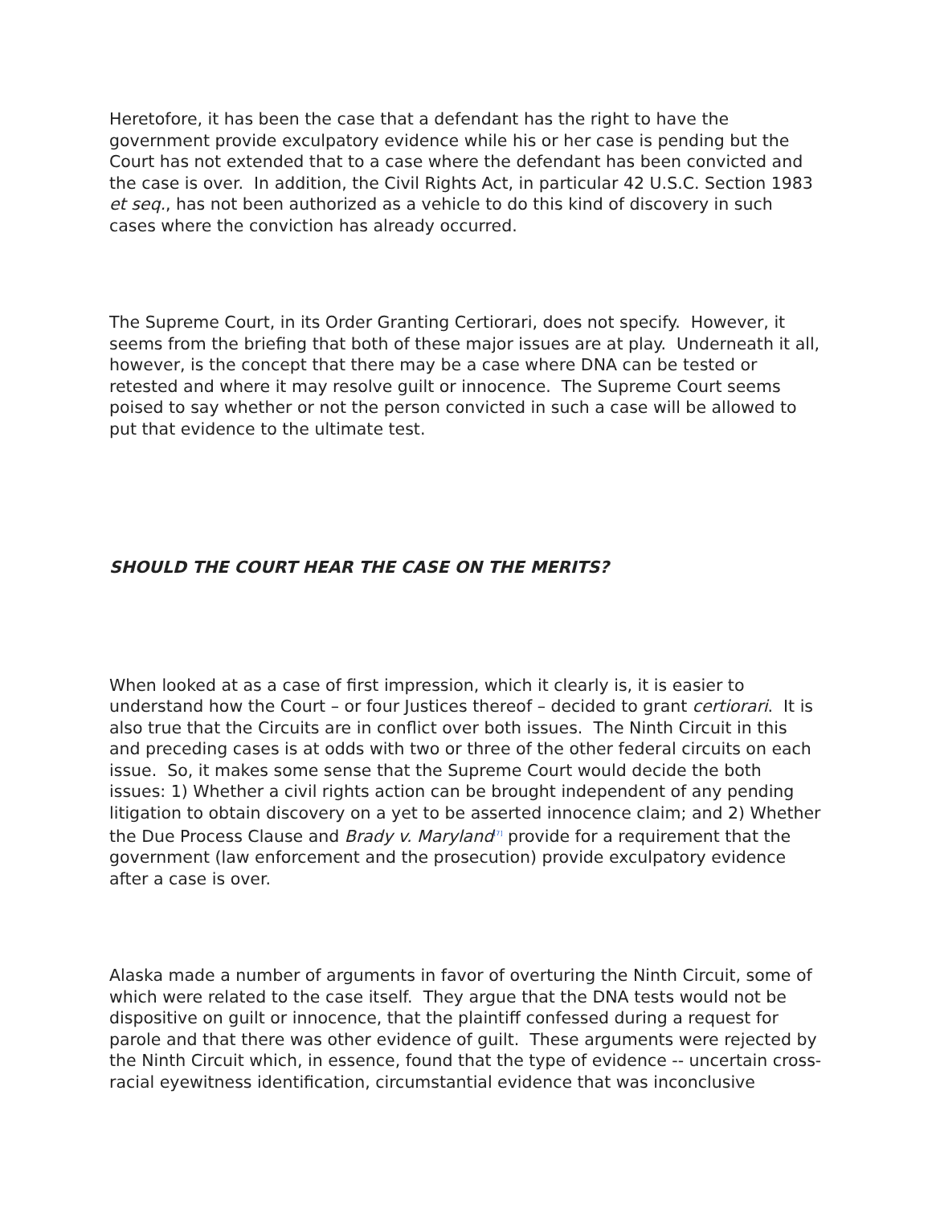Heretofore, it has been the case that a defendant has the right to have the government provide exculpatory evidence while his or her case is pending but the Court has not extended that to a case where the defendant has been convicted and the case is over. In addition, the Civil Rights Act, in particular 42 U.S.C. Section 1983 et seq., has not been authorized as a vehicle to do this kind of discovery in such cases where the conviction has already occurred.
The Supreme Court, in its Order Granting Certiorari, does not specify. However, it seems from the briefing that both of these major issues are at play. Underneath it all, however, is the concept that there may be a case where DNA can be tested or retested and where it may resolve guilt or innocence. The Supreme Court seems poised to say whether or not the person convicted in such a case will be allowed to put that evidence to the ultimate test.
SHOULD THE COURT HEAR THE CASE ON THE MERITS?
When looked at as a case of first impression, which it clearly is, it is easier to understand how the Court – or four Justices thereof – decided to grant certiorari. It is also true that the Circuits are in conflict over both issues. The Ninth Circuit in this and preceding cases is at odds with two or three of the other federal circuits on each issue. So, it makes some sense that the Supreme Court would decide the both issues: 1) Whether a civil rights action can be brought independent of any pending litigation to obtain discovery on a yet to be asserted innocence claim; and 2) Whether the Due Process Clause and Brady v. Maryland<sup>[7]</sup> provide for a requirement that the government (law enforcement and the prosecution) provide exculpatory evidence after a case is over.
Alaska made a number of arguments in favor of overturing the Ninth Circuit, some of which were related to the case itself. They argue that the DNA tests would not be dispositive on guilt or innocence, that the plaintiff confessed during a request for parole and that there was other evidence of guilt. These arguments were rejected by the Ninth Circuit which, in essence, found that the type of evidence -- uncertain cross-racial eyewitness identification, circumstantial evidence that was inconclusive